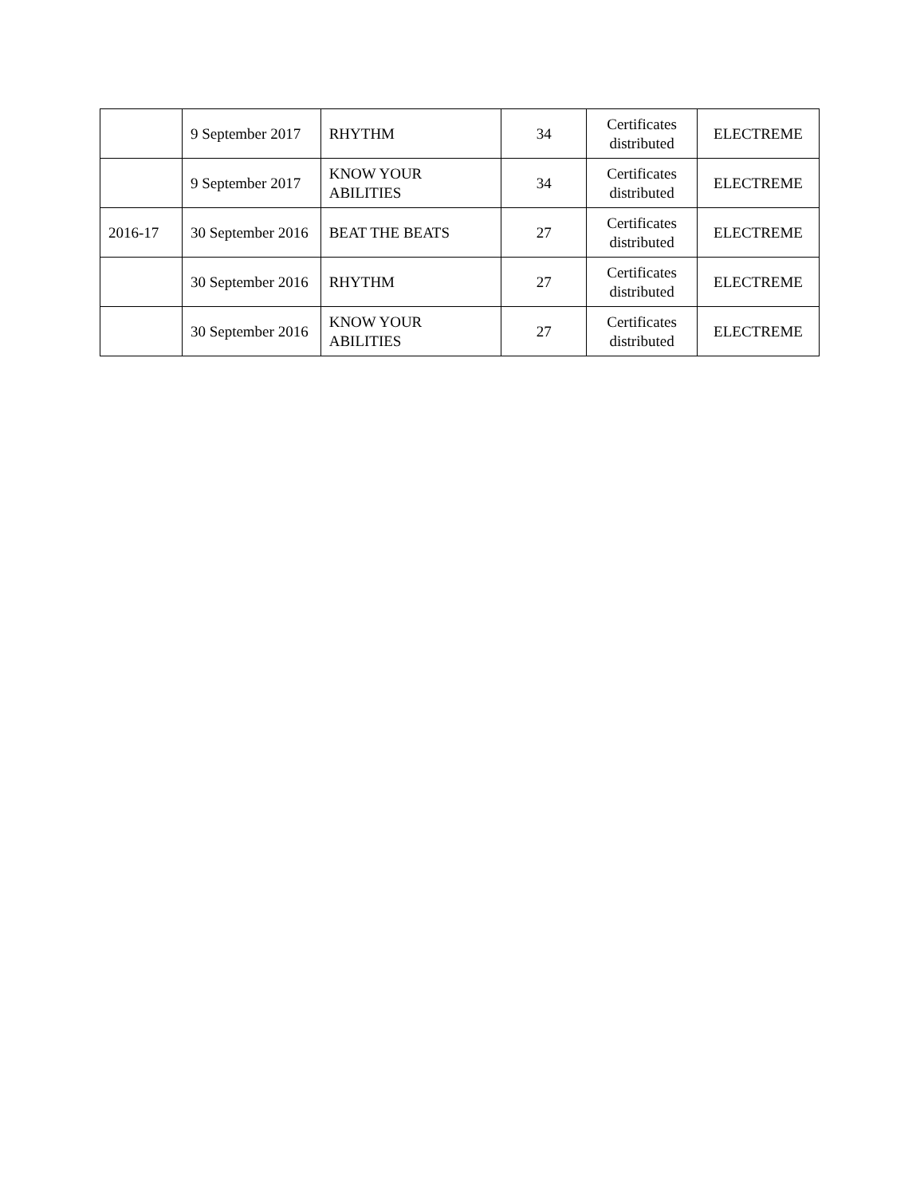| | 9 September 2017 | RHYTHM | 34 | Certificates distributed | ELECTREME |
| | 9 September 2017 | KNOW YOUR ABILITIES | 34 | Certificates distributed | ELECTREME |
| 2016-17 | 30 September 2016 | BEAT THE BEATS | 27 | Certificates distributed | ELECTREME |
| | 30 September 2016 | RHYTHM | 27 | Certificates distributed | ELECTREME |
| | 30 September 2016 | KNOW YOUR ABILITIES | 27 | Certificates distributed | ELECTREME |